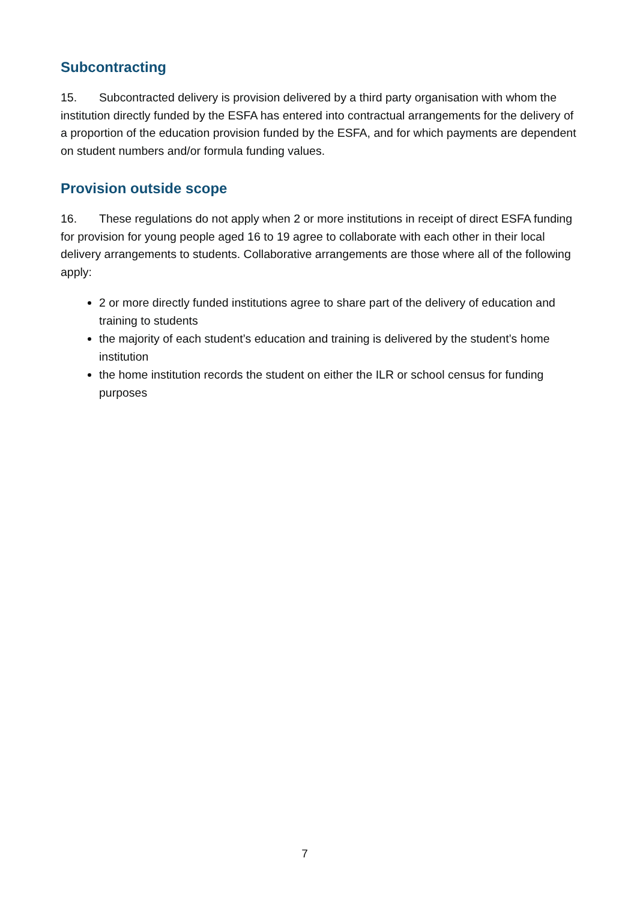Subcontracting
15. Subcontracted delivery is provision delivered by a third party organisation with whom the institution directly funded by the ESFA has entered into contractual arrangements for the delivery of a proportion of the education provision funded by the ESFA, and for which payments are dependent on student numbers and/or formula funding values.
Provision outside scope
16. These regulations do not apply when 2 or more institutions in receipt of direct ESFA funding for provision for young people aged 16 to 19 agree to collaborate with each other in their local delivery arrangements to students. Collaborative arrangements are those where all of the following apply:
2 or more directly funded institutions agree to share part of the delivery of education and training to students
the majority of each student’s education and training is delivered by the student’s home institution
the home institution records the student on either the ILR or school census for funding purposes
7